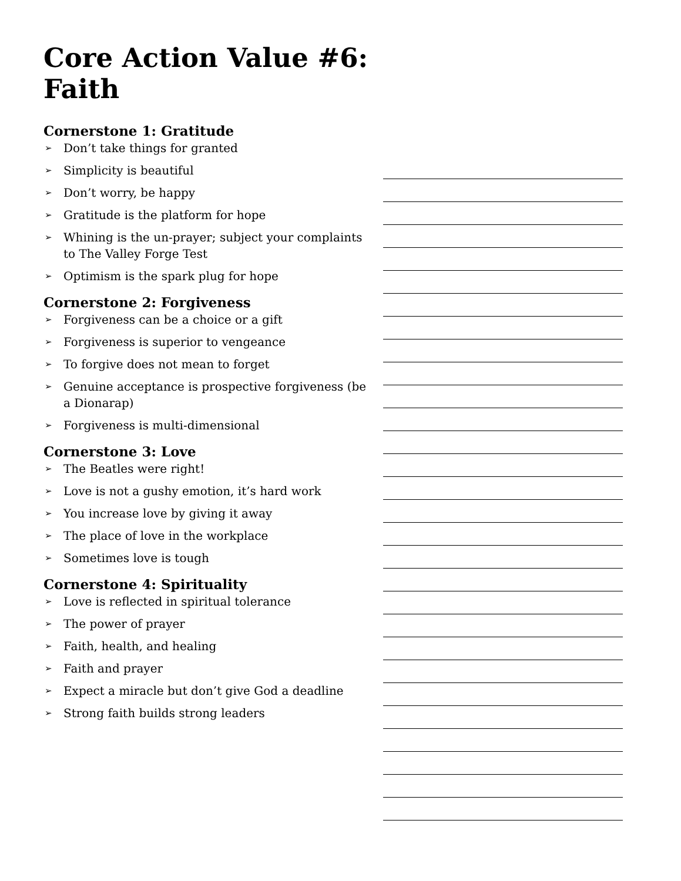Core Action Value #6:
Faith
Cornerstone 1: Gratitude
➢ Don’t take things for granted
➢ Simplicity is beautiful
➢ Don’t worry, be happy
➢ Gratitude is the platform for hope
➢ Whining is the un-prayer; subject your complaints to The Valley Forge Test
➢ Optimism is the spark plug for hope
Cornerstone 2: Forgiveness
➢ Forgiveness can be a choice or a gift
➢ Forgiveness is superior to vengeance
➢ To forgive does not mean to forget
➢ Genuine acceptance is prospective forgiveness (be a Dionarap)
➢ Forgiveness is multi-dimensional
Cornerstone 3: Love
➢ The Beatles were right!
➢ Love is not a gushy emotion, it’s hard work
➢ You increase love by giving it away
➢ The place of love in the workplace
➢ Sometimes love is tough
Cornerstone 4: Spirituality
➢ Love is reflected in spiritual tolerance
➢ The power of prayer
➢ Faith, health, and healing
➢ Faith and prayer
➢ Expect a miracle but don’t give God a deadline
➢ Strong faith builds strong leaders